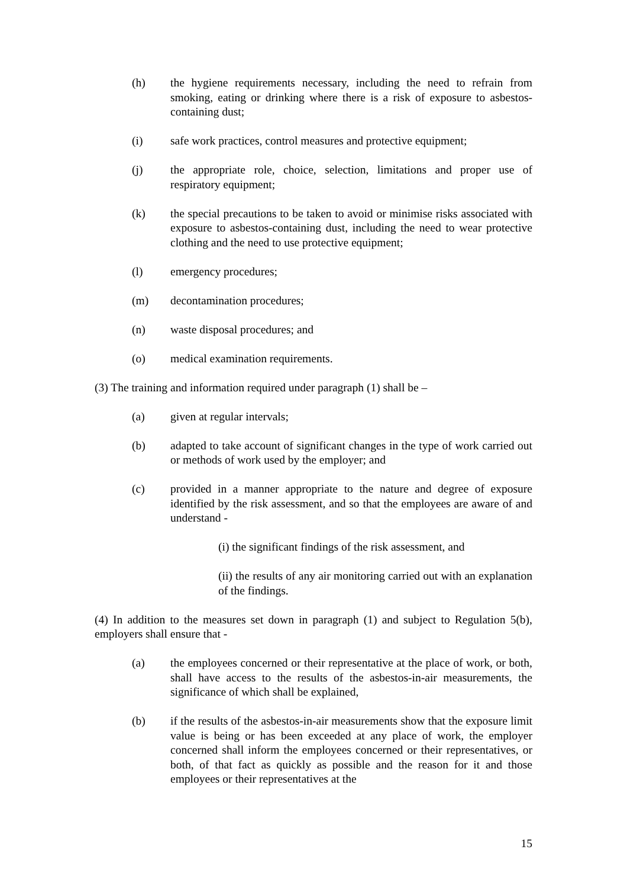(h) the hygiene requirements necessary, including the need to refrain from smoking, eating or drinking where there is a risk of exposure to asbestos-containing dust;
(i) safe work practices, control measures and protective equipment;
(j) the appropriate role, choice, selection, limitations and proper use of respiratory equipment;
(k) the special precautions to be taken to avoid or minimise risks associated with exposure to asbestos-containing dust, including the need to wear protective clothing and the need to use protective equipment;
(l) emergency procedures;
(m) decontamination procedures;
(n) waste disposal procedures; and
(o) medical examination requirements.
(3) The training and information required under paragraph (1) shall be –
(a) given at regular intervals;
(b) adapted to take account of significant changes in the type of work carried out or methods of work used by the employer; and
(c) provided in a manner appropriate to the nature and degree of exposure identified by the risk assessment, and so that the employees are aware of and understand -
(i) the significant findings of the risk assessment, and
(ii) the results of any air monitoring carried out with an explanation of the findings.
(4) In addition to the measures set down in paragraph (1) and subject to Regulation 5(b), employers shall ensure that -
(a) the employees concerned or their representative at the place of work, or both, shall have access to the results of the asbestos-in-air measurements, the significance of which shall be explained,
(b) if the results of the asbestos-in-air measurements show that the exposure limit value is being or has been exceeded at any place of work, the employer concerned shall inform the employees concerned or their representatives, or both, of that fact as quickly as possible and the reason for it and those employees or their representatives at the
15